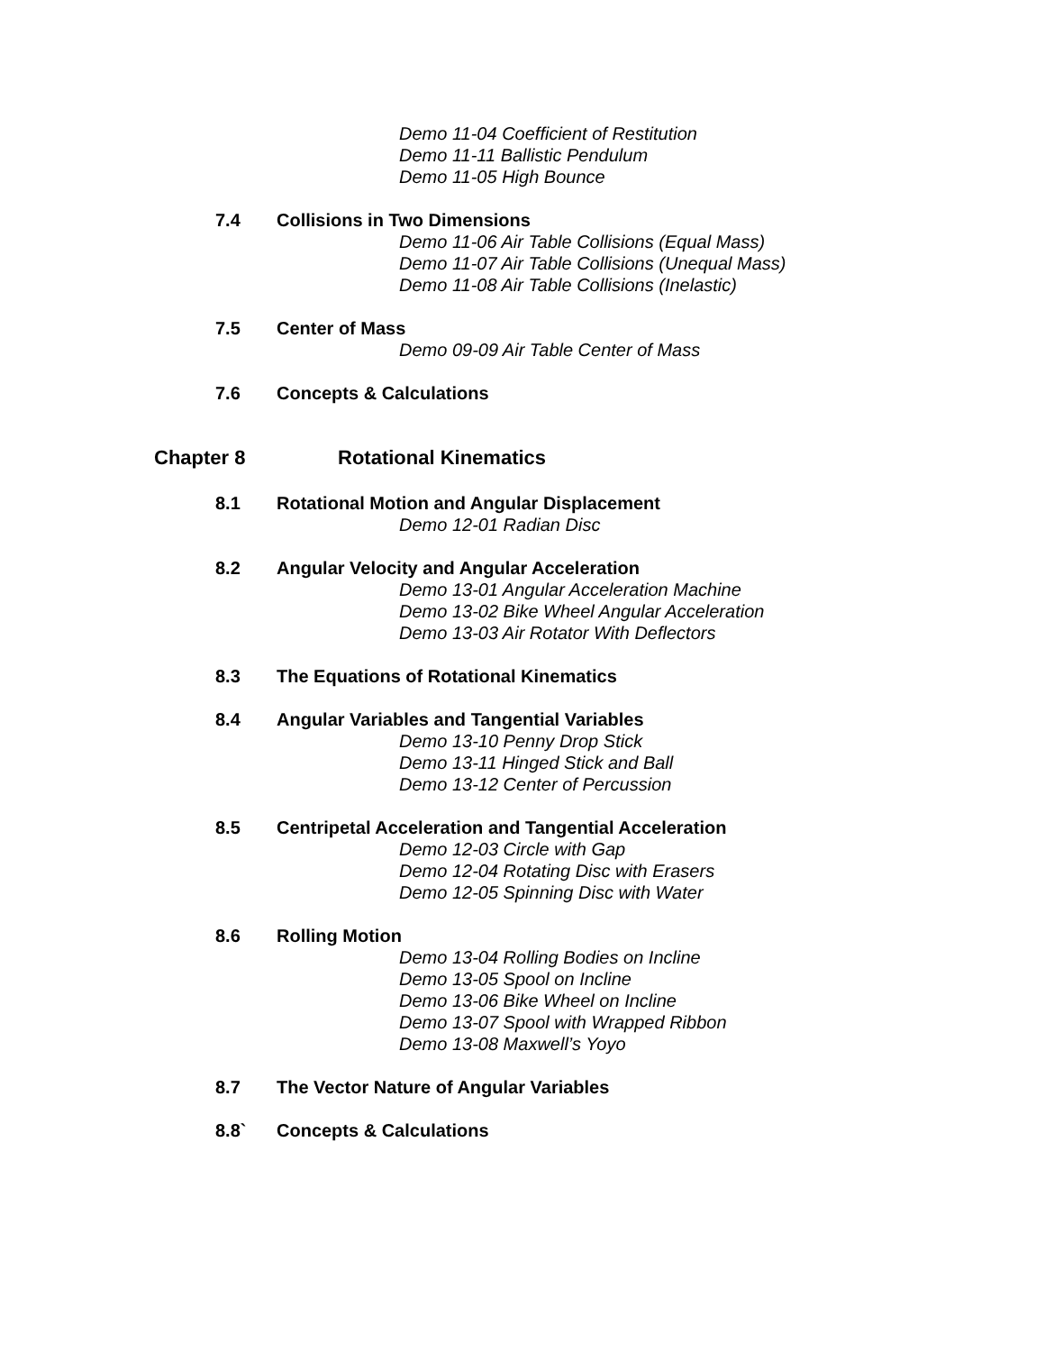Demo 11-04 Coefficient of Restitution
Demo 11-11 Ballistic Pendulum
Demo 11-05 High Bounce
7.4 Collisions in Two Dimensions
Demo 11-06 Air Table Collisions (Equal Mass)
Demo 11-07 Air Table Collisions (Unequal Mass)
Demo 11-08 Air Table Collisions (Inelastic)
7.5 Center of Mass
Demo 09-09 Air Table Center of Mass
7.6 Concepts & Calculations
Chapter 8 Rotational Kinematics
8.1 Rotational Motion and Angular Displacement
Demo 12-01 Radian Disc
8.2 Angular Velocity and Angular Acceleration
Demo 13-01 Angular Acceleration Machine
Demo 13-02 Bike Wheel Angular Acceleration
Demo 13-03 Air Rotator With Deflectors
8.3 The Equations of Rotational Kinematics
8.4 Angular Variables and Tangential Variables
Demo 13-10 Penny Drop Stick
Demo 13-11 Hinged Stick and Ball
Demo 13-12 Center of Percussion
8.5 Centripetal Acceleration and Tangential Acceleration
Demo 12-03 Circle with Gap
Demo 12-04 Rotating Disc with Erasers
Demo 12-05 Spinning Disc with Water
8.6 Rolling Motion
Demo 13-04 Rolling Bodies on Incline
Demo 13-05 Spool on Incline
Demo 13-06 Bike Wheel on Incline
Demo 13-07 Spool with Wrapped Ribbon
Demo 13-08 Maxwell’s Yoyo
8.7 The Vector Nature of Angular Variables
8.8` Concepts & Calculations